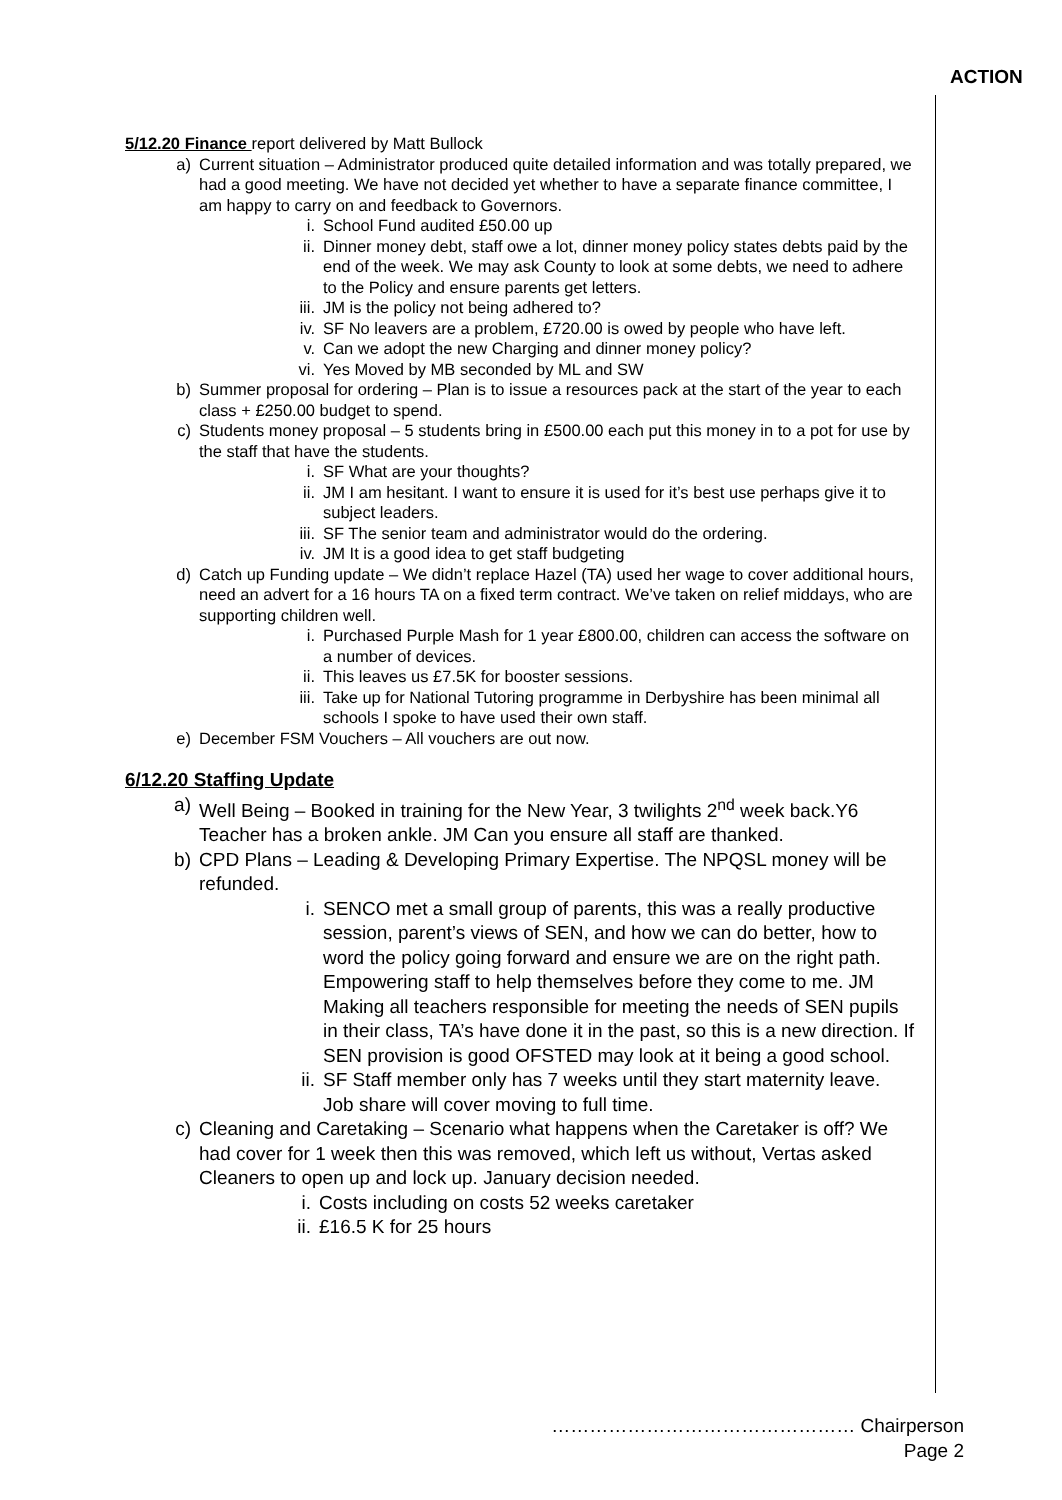ACTION
5/12.20 Finance report delivered by Matt Bullock
a) Current situation – Administrator produced quite detailed information and was totally prepared, we had a good meeting. We have not decided yet whether to have a separate finance committee, I am happy to carry on and feedback to Governors.
i. School Fund audited £50.00 up
ii. Dinner money debt, staff owe a lot, dinner money policy states debts paid by the end of the week. We may ask County to look at some debts, we need to adhere to the Policy and ensure parents get letters.
iii. JM is the policy not being adhered to?
iv. SF No leavers are a problem, £720.00 is owed by people who have left.
v. Can we adopt the new Charging and dinner money policy?
vi. Yes Moved by MB seconded by ML and SW
b) Summer proposal for ordering – Plan is to issue a resources pack at the start of the year to each class + £250.00 budget to spend.
c) Students money proposal – 5 students bring in £500.00 each put this money in to a pot for use by the staff that have the students.
i. SF What are your thoughts?
ii. JM I am hesitant. I want to ensure it is used for it’s best use perhaps give it to subject leaders.
iii. SF The senior team and administrator would do the ordering.
iv. JM It is a good idea to get staff budgeting
d) Catch up Funding update – We didn’t replace Hazel (TA) used her wage to cover additional hours, need an advert for a 16 hours TA on a fixed term contract. We’ve taken on relief middays, who are supporting children well.
i. Purchased Purple Mash for 1 year £800.00, children can access the software on a number of devices.
ii. This leaves us £7.5K for booster sessions.
iii. Take up for National Tutoring programme in Derbyshire has been minimal all schools I spoke to have used their own staff.
e) December FSM Vouchers – All vouchers are out now.
6/12.20 Staffing Update
a) Well Being – Booked in training for the New Year, 3 twilights 2<sup>nd</sup> week back.Y6 Teacher has a broken ankle. JM Can you ensure all staff are thanked.
b) CPD Plans – Leading & Developing Primary Expertise. The NPQSL money will be refunded.
i. SENCO met a small group of parents, this was a really productive session, parent’s views of SEN, and how we can do better, how to word the policy going forward and ensure we are on the right path. Empowering staff to help themselves before they come to me. JM Making all teachers responsible for meeting the needs of SEN pupils in their class, TA’s have done it in the past, so this is a new direction. If SEN provision is good OFSTED may look at it being a good school.
ii. SF Staff member only has 7 weeks until they start maternity leave. Job share will cover moving to full time.
c) Cleaning and Caretaking – Scenario what happens when the Caretaker is off? We had cover for 1 week then this was removed, which left us without, Vertas asked Cleaners to open up and lock up. January decision needed.
i. Costs including on costs 52 weeks caretaker
ii. £16.5 K for 25 hours
………………………………………… Chairperson
Page 2